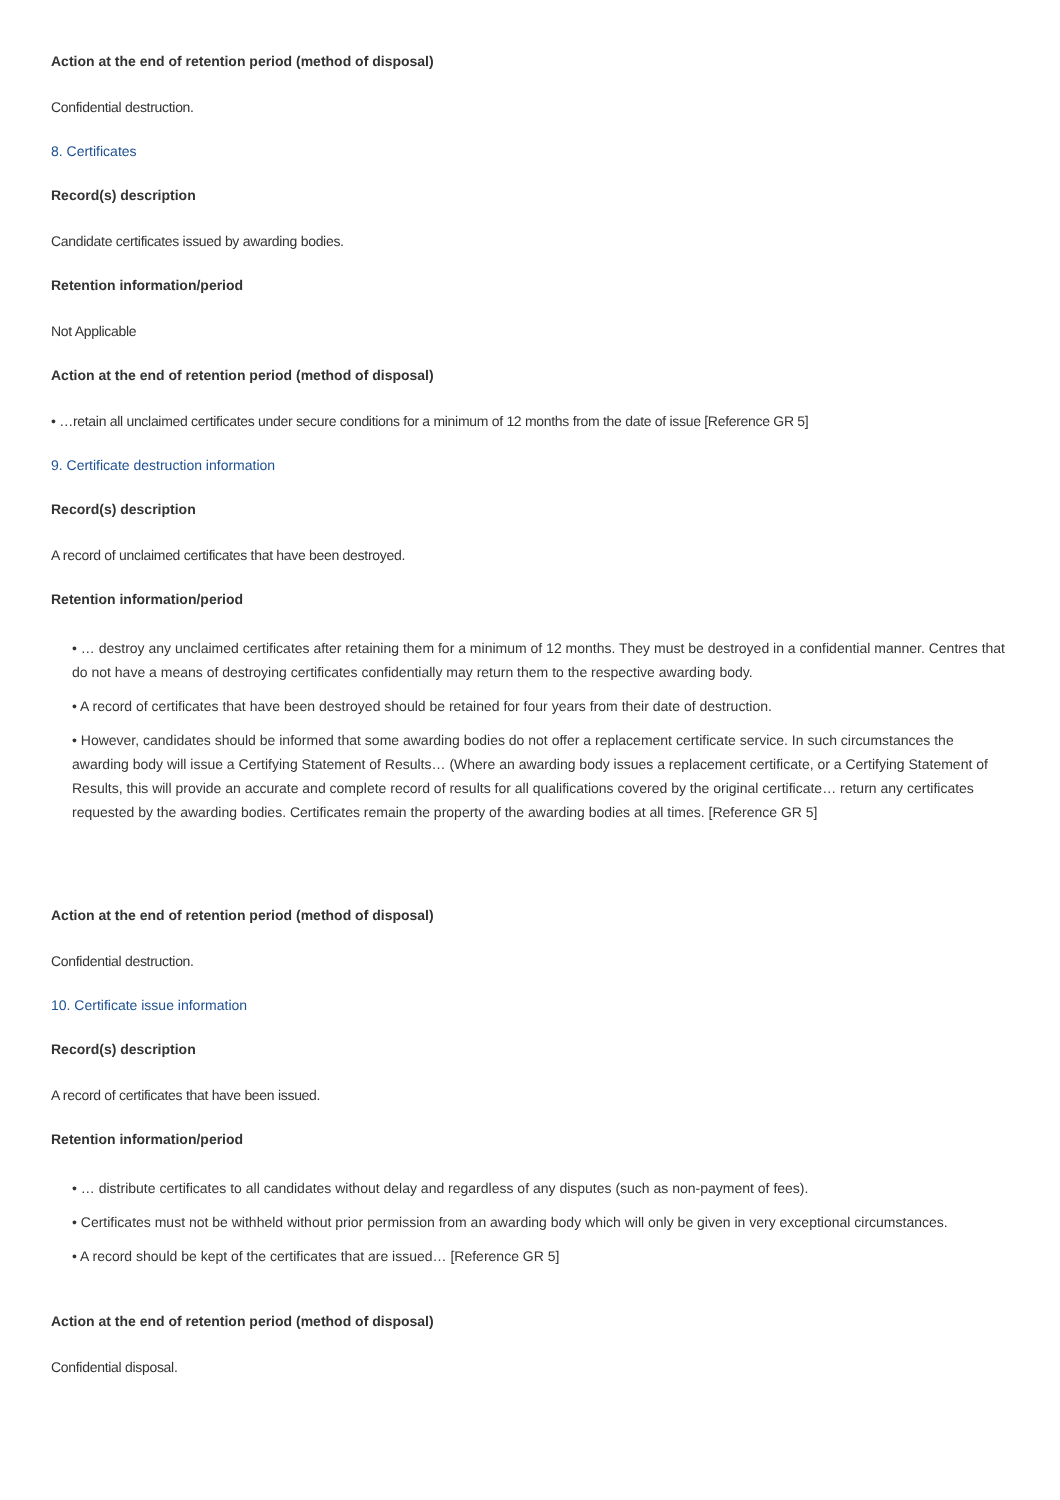Action at the end of retention period (method of disposal)
Confidential destruction.
8. Certificates
Record(s) description
Candidate certificates issued by awarding bodies.
Retention information/period
Not Applicable
Action at the end of retention period (method of disposal)
• …retain all unclaimed certificates under secure conditions for a minimum of 12 months from the date of issue [Reference GR 5]
9. Certificate destruction information
Record(s) description
A record of unclaimed certificates that have been destroyed.
Retention information/period
• … destroy any unclaimed certificates after retaining them for a minimum of 12 months. They must be destroyed in a confidential manner. Centres that do not have a means of destroying certificates confidentially may return them to the respective awarding body.
• A record of certificates that have been destroyed should be retained for four years from their date of destruction.
• However, candidates should be informed that some awarding bodies do not offer a replacement certificate service. In such circumstances the awarding body will issue a Certifying Statement of Results… (Where an awarding body issues a replacement certificate, or a Certifying Statement of Results, this will provide an accurate and complete record of results for all qualifications covered by the original certificate… return any certificates requested by the awarding bodies. Certificates remain the property of the awarding bodies at all times. [Reference GR 5]
Action at the end of retention period (method of disposal)
Confidential destruction.
10. Certificate issue information
Record(s) description
A record of certificates that have been issued.
Retention information/period
• … distribute certificates to all candidates without delay and regardless of any disputes (such as non-payment of fees).
• Certificates must not be withheld without prior permission from an awarding body which will only be given in very exceptional circumstances.
• A record should be kept of the certificates that are issued… [Reference GR 5]
Action at the end of retention period (method of disposal)
Confidential disposal.